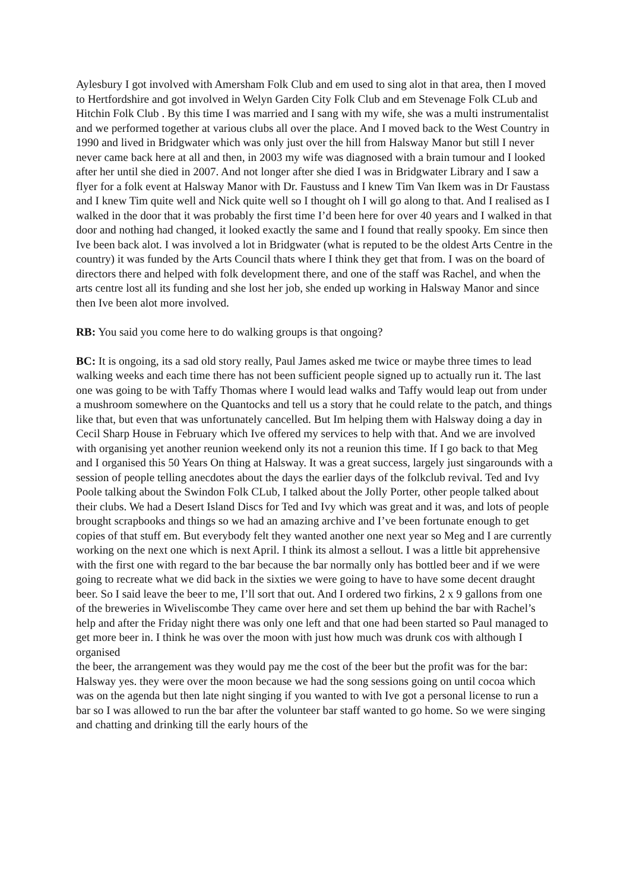Aylesbury I got involved with Amersham Folk Club and em used to sing alot in that area, then I moved to Hertfordshire and got involved in Welyn Garden City Folk Club and em Stevenage Folk CLub and Hitchin Folk Club . By this time I was married and I sang with my wife, she was a multi instrumentalist and we performed together at various clubs all over the place. And I moved back to the West Country in 1990 and lived in Bridgwater which was only just over the hill from Halsway Manor but still I never never came back here at all and then, in 2003 my wife was diagnosed with a brain tumour and I looked after her until she died in 2007. And not longer after she died I was in Bridgwater Library and I saw a flyer for a folk event at Halsway Manor with Dr. Faustuss and I knew Tim Van Ikem was in Dr Faustass and I knew Tim quite well and Nick quite well so I thought oh I will go along to that. And I realised as I walked in the door that it was probably the first time I’d been here for over 40 years and I walked in that door and nothing had changed, it looked exactly the same and I found that really spooky. Em since then Ive been back alot. I was involved a lot in Bridgwater (what is reputed to be the oldest Arts Centre in the country) it was funded by the Arts Council thats where I think they get that from. I was on the board of directors there and helped with folk development there, and one of the staff was Rachel, and when the arts centre lost all its funding and she lost her job, she ended up working in Halsway Manor and since then Ive been alot more involved.
RB: You said you come here to do walking groups is that ongoing?
BC: It is ongoing, its a sad old story really, Paul James asked me twice or maybe three times to lead walking weeks and each time there has not been sufficient people signed up to actually run it. The last one was going to be with Taffy Thomas where I would lead walks and Taffy would leap out from under a mushroom somewhere on the Quantocks and tell us a story that he could relate to the patch, and things like that, but even that was unfortunately cancelled. But Im helping them with Halsway doing a day in Cecil Sharp House in February which Ive offered my services to help with that. And we are involved with organising yet another reunion weekend only its not a reunion this time. If I go back to that Meg and I organised this 50 Years On thing at Halsway. It was a great success, largely just singarounds with a session of people telling anecdotes about the days the earlier days of the folkclub revival. Ted and Ivy Poole talking about the Swindon Folk CLub, I talked about the Jolly Porter, other people talked about their clubs. We had a Desert Island Discs for Ted and Ivy which was great and it was, and lots of people brought scrapbooks and things so we had an amazing archive and I’ve been fortunate enough to get copies of that stuff em. But everybody felt they wanted another one next year so Meg and I are currently working on the next one which is next April. I think its almost a sellout. I was a little bit apprehensive with the first one with regard to the bar because the bar normally only has bottled beer and if we were going to recreate what we did back in the sixties we were going to have to have some decent draught beer. So I said leave the beer to me, I’ll sort that out. And I ordered two firkins, 2 x 9 gallons from one of the breweries in Wiveliscombe They came over here and set them up behind the bar with Rachel’s help and after the Friday night there was only one left and that one had been started so Paul managed to get more beer in. I think he was over the moon with just how much was drunk cos with although I organised
the beer, the arrangement was they would pay me the cost of the beer but the profit was for the bar: Halsway yes. they were over the moon because we had the song sessions going on until cocoa which was on the agenda but then late night singing if you wanted to with Ive got a personal license to run a bar so I was allowed to run the bar after the volunteer bar staff wanted to go home. So we were singing and chatting and drinking till the early hours of the